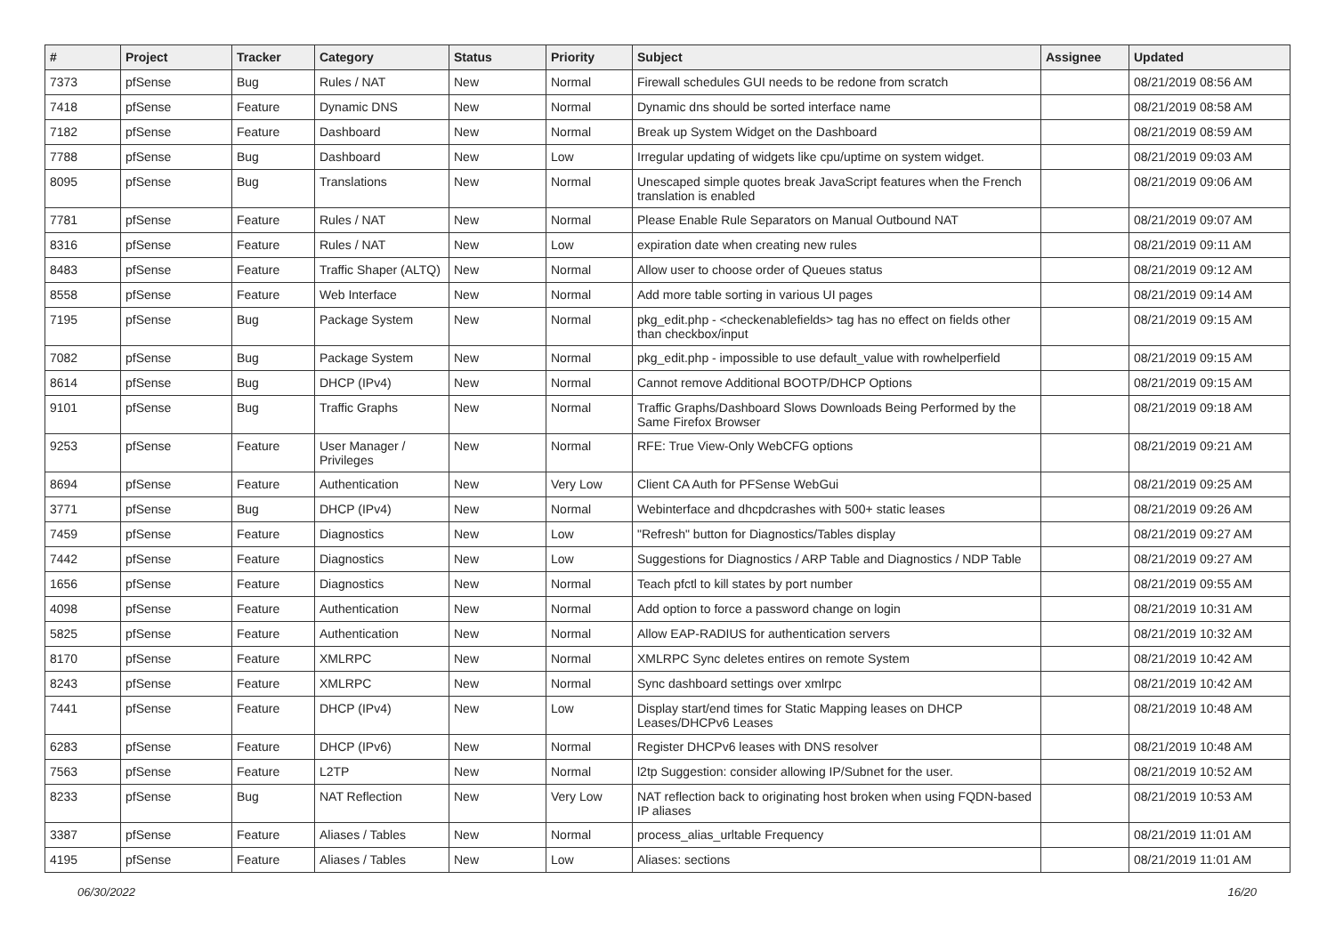| # | Project | Tracker | Category | Status | Priority | Subject | Assignee | Updated |
| --- | --- | --- | --- | --- | --- | --- | --- | --- |
| 7373 | pfSense | Bug | Rules / NAT | New | Normal | Firewall schedules GUI needs to be redone from scratch | | 08/21/2019 08:56 AM |
| 7418 | pfSense | Feature | Dynamic DNS | New | Normal | Dynamic dns should be sorted interface name | | 08/21/2019 08:58 AM |
| 7182 | pfSense | Feature | Dashboard | New | Normal | Break up System Widget on the Dashboard | | 08/21/2019 08:59 AM |
| 7788 | pfSense | Bug | Dashboard | New | Low | Irregular updating of widgets like cpu/uptime on system widget. | | 08/21/2019 09:03 AM |
| 8095 | pfSense | Bug | Translations | New | Normal | Unescaped simple quotes break JavaScript features when the French translation is enabled | | 08/21/2019 09:06 AM |
| 7781 | pfSense | Feature | Rules / NAT | New | Normal | Please Enable Rule Separators on Manual Outbound NAT | | 08/21/2019 09:07 AM |
| 8316 | pfSense | Feature | Rules / NAT | New | Low | expiration date when creating new rules | | 08/21/2019 09:11 AM |
| 8483 | pfSense | Feature | Traffic Shaper (ALTQ) | New | Normal | Allow user to choose order of Queues status | | 08/21/2019 09:12 AM |
| 8558 | pfSense | Feature | Web Interface | New | Normal | Add more table sorting in various UI pages | | 08/21/2019 09:14 AM |
| 7195 | pfSense | Bug | Package System | New | Normal | pkg_edit.php - <checkenablefields> tag has no effect on fields other than checkbox/input | | 08/21/2019 09:15 AM |
| 7082 | pfSense | Bug | Package System | New | Normal | pkg_edit.php - impossible to use default_value with rowhelperfield | | 08/21/2019 09:15 AM |
| 8614 | pfSense | Bug | DHCP (IPv4) | New | Normal | Cannot remove Additional BOOTP/DHCP Options | | 08/21/2019 09:15 AM |
| 9101 | pfSense | Bug | Traffic Graphs | New | Normal | Traffic Graphs/Dashboard Slows Downloads Being Performed by the Same Firefox Browser | | 08/21/2019 09:18 AM |
| 9253 | pfSense | Feature | User Manager / Privileges | New | Normal | RFE: True View-Only WebCFG options | | 08/21/2019 09:21 AM |
| 8694 | pfSense | Feature | Authentication | New | Very Low | Client CA Auth for PFSense WebGui | | 08/21/2019 09:25 AM |
| 3771 | pfSense | Bug | DHCP (IPv4) | New | Normal | Webinterface and dhcpdcrashes with 500+ static leases | | 08/21/2019 09:26 AM |
| 7459 | pfSense | Feature | Diagnostics | New | Low | "Refresh" button for Diagnostics/Tables display | | 08/21/2019 09:27 AM |
| 7442 | pfSense | Feature | Diagnostics | New | Low | Suggestions for Diagnostics / ARP Table and Diagnostics / NDP Table | | 08/21/2019 09:27 AM |
| 1656 | pfSense | Feature | Diagnostics | New | Normal | Teach pfctl to kill states by port number | | 08/21/2019 09:55 AM |
| 4098 | pfSense | Feature | Authentication | New | Normal | Add option to force a password change on login | | 08/21/2019 10:31 AM |
| 5825 | pfSense | Feature | Authentication | New | Normal | Allow EAP-RADIUS for authentication servers | | 08/21/2019 10:32 AM |
| 8170 | pfSense | Feature | XMLRPC | New | Normal | XMLRPC Sync deletes entires on remote System | | 08/21/2019 10:42 AM |
| 8243 | pfSense | Feature | XMLRPC | New | Normal | Sync dashboard settings over xmlrpc | | 08/21/2019 10:42 AM |
| 7441 | pfSense | Feature | DHCP (IPv4) | New | Low | Display start/end times for Static Mapping leases on DHCP Leases/DHCPv6 Leases | | 08/21/2019 10:48 AM |
| 6283 | pfSense | Feature | DHCP (IPv6) | New | Normal | Register DHCPv6 leases with DNS resolver | | 08/21/2019 10:48 AM |
| 7563 | pfSense | Feature | L2TP | New | Normal | l2tp Suggestion: consider allowing IP/Subnet for the user. | | 08/21/2019 10:52 AM |
| 8233 | pfSense | Bug | NAT Reflection | New | Very Low | NAT reflection back to originating host broken when using FQDN-based IP aliases | | 08/21/2019 10:53 AM |
| 3387 | pfSense | Feature | Aliases / Tables | New | Normal | process_alias_urltable Frequency | | 08/21/2019 11:01 AM |
| 4195 | pfSense | Feature | Aliases / Tables | New | Low | Aliases: sections | | 08/21/2019 11:01 AM |
06/30/2022 16/20